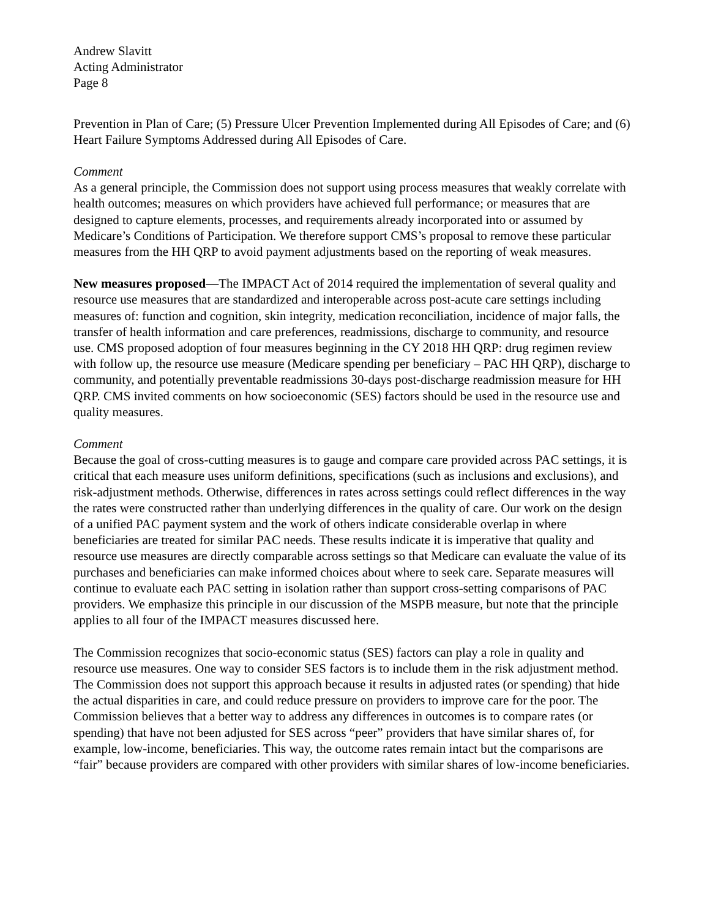Andrew Slavitt
Acting Administrator
Page 8
Prevention in Plan of Care; (5) Pressure Ulcer Prevention Implemented during All Episodes of Care; and (6) Heart Failure Symptoms Addressed during All Episodes of Care.
Comment
As a general principle, the Commission does not support using process measures that weakly correlate with health outcomes; measures on which providers have achieved full performance; or measures that are designed to capture elements, processes, and requirements already incorporated into or assumed by Medicare’s Conditions of Participation. We therefore support CMS’s proposal to remove these particular measures from the HH QRP to avoid payment adjustments based on the reporting of weak measures.
New measures proposed—The IMPACT Act of 2014 required the implementation of several quality and resource use measures that are standardized and interoperable across post-acute care settings including measures of: function and cognition, skin integrity, medication reconciliation, incidence of major falls, the transfer of health information and care preferences, readmissions, discharge to community, and resource use. CMS proposed adoption of four measures beginning in the CY 2018 HH QRP: drug regimen review with follow up, the resource use measure (Medicare spending per beneficiary – PAC HH QRP), discharge to community, and potentially preventable readmissions 30-days post-discharge readmission measure for HH QRP. CMS invited comments on how socioeconomic (SES) factors should be used in the resource use and quality measures.
Comment
Because the goal of cross-cutting measures is to gauge and compare care provided across PAC settings, it is critical that each measure uses uniform definitions, specifications (such as inclusions and exclusions), and risk-adjustment methods. Otherwise, differences in rates across settings could reflect differences in the way the rates were constructed rather than underlying differences in the quality of care. Our work on the design of a unified PAC payment system and the work of others indicate considerable overlap in where beneficiaries are treated for similar PAC needs. These results indicate it is imperative that quality and resource use measures are directly comparable across settings so that Medicare can evaluate the value of its purchases and beneficiaries can make informed choices about where to seek care. Separate measures will continue to evaluate each PAC setting in isolation rather than support cross-setting comparisons of PAC providers. We emphasize this principle in our discussion of the MSPB measure, but note that the principle applies to all four of the IMPACT measures discussed here.
The Commission recognizes that socio-economic status (SES) factors can play a role in quality and resource use measures. One way to consider SES factors is to include them in the risk adjustment method. The Commission does not support this approach because it results in adjusted rates (or spending) that hide the actual disparities in care, and could reduce pressure on providers to improve care for the poor. The Commission believes that a better way to address any differences in outcomes is to compare rates (or spending) that have not been adjusted for SES across “peer” providers that have similar shares of, for example, low-income, beneficiaries. This way, the outcome rates remain intact but the comparisons are “fair” because providers are compared with other providers with similar shares of low-income beneficiaries.